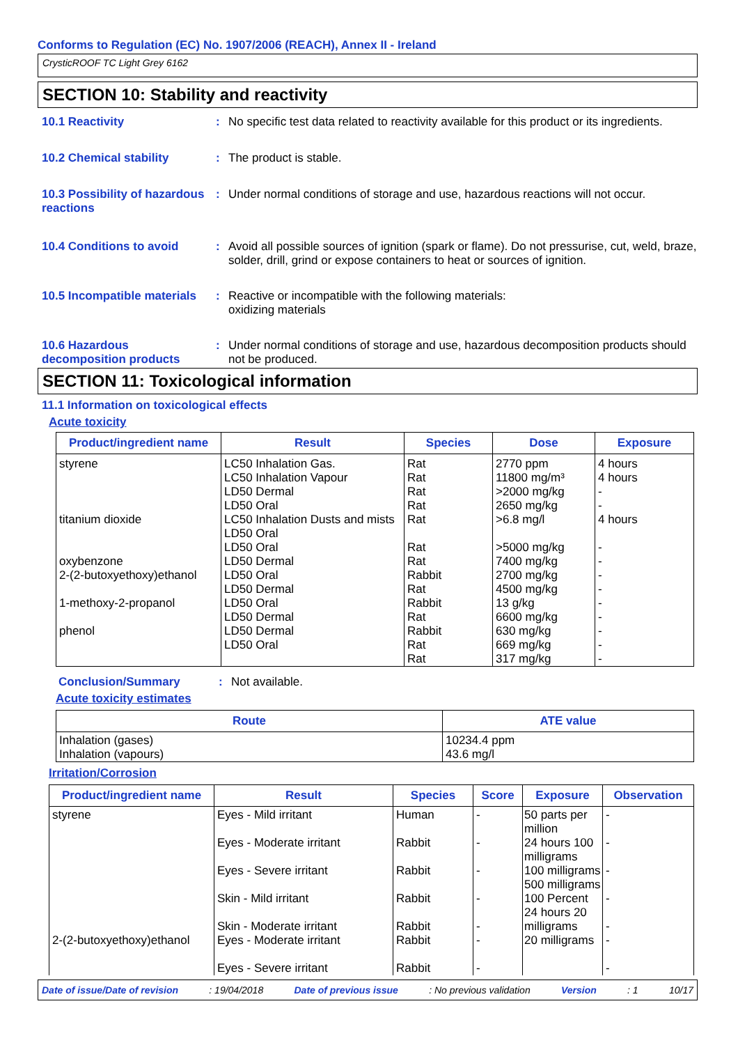Conforms to Regulation (EC) No. 1907/2006 (REACH), Annex II - Ireland
CrysticROOF TC Light Grey 6162
SECTION 10: Stability and reactivity
10.1 Reactivity : No specific test data related to reactivity available for this product or its ingredients.
10.2 Chemical stability : The product is stable.
10.3 Possibility of hazardous reactions
: Under normal conditions of storage and use, hazardous reactions will not occur.
10.4 Conditions to avoid : Avoid all possible sources of ignition (spark or flame). Do not pressurise, cut, weld, braze, solder, drill, grind or expose containers to heat or sources of ignition.
10.5 Incompatible materials
: Reactive or incompatible with the following materials:
oxidizing materials
10.6 Hazardous decomposition products
: Under normal conditions of storage and use, hazardous decomposition products should not be produced.
SECTION 11: Toxicological information
11.1 Information on toxicological effects
Acute toxicity
| Product/ingredient name | Result | Species | Dose | Exposure |
| --- | --- | --- | --- | --- |
| styrene titanium dioxide oxybenzone 2-(2-butoxyethoxy)ethanol 1-methoxy-2-propanol phenol | LC50 Inhalation Gas. LC50 Inhalation Vapour LD50 Dermal LD50 Oral LC50 Inhalation Dusts and mists LD50 Oral LD50 Oral LD50 Dermal LD50 Oral LD50 Dermal LD50 Oral LD50 Dermal LD50 Dermal LD50 Oral | Rat Rat Rat Rat Rat Rat Rat Rabbit Rat Rabbit Rat Rabbit Rat Rat | 2770 ppm 11800 mg/m³ >2000 mg/kg 2650 mg/kg >6.8 mg/l >5000 mg/kg 7400 mg/kg 2700 mg/kg 4500 mg/kg 13 g/kg 6600 mg/kg 630 mg/kg 669 mg/kg 317 mg/kg | 4 hours 4 hours - - 4 hours - - - - - - - - - |
Conclusion/Summary : Not available.
Acute toxicity estimates
| Route | ATE value |
| --- | --- |
| Inhalation (gases) Inhalation (vapours) | 10234.4 ppm 43.6 mg/l |
Irritation/Corrosion
| Product/ingredient name | Result | Species | Score | Exposure | Observation |
| --- | --- | --- | --- | --- | --- |
| styrene 2-(2-butoxyethoxy)ethanol | Eyes - Mild irritant Eyes - Moderate irritant Eyes - Severe irritant Skin - Mild irritant Skin - Moderate irritant Eyes - Moderate irritant Eyes - Severe irritant | Human Rabbit Rabbit Rabbit Rabbit Rabbit Rabbit | - - - - - - - | 50 parts per million 24 hours 100 milligrams 100 milligrams 500 milligrams 100 Percent 24 hours 20 milligrams 20 milligrams | - - - - - - - |
Date of issue/Date of revision: 19/04/2018 Date of previous issue: No previous validation Version: 1 10/17